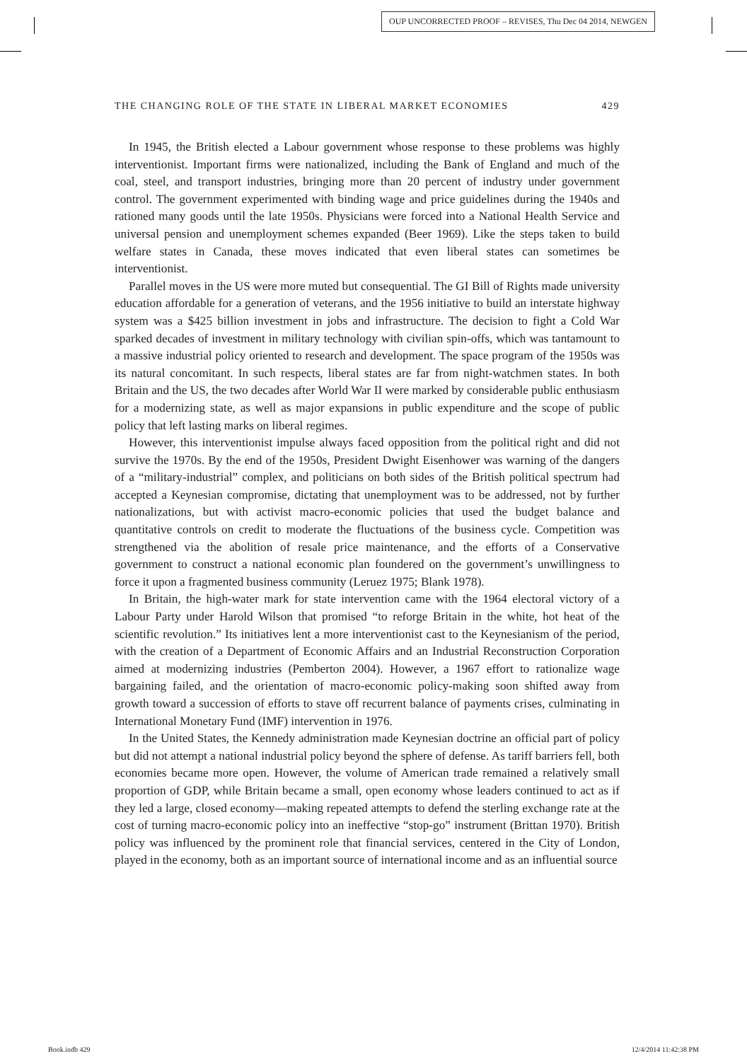OUP UNCORRECTED PROOF – REVISES, Thu Dec 04 2014, NEWGEN
THE CHANGING ROLE OF THE STATE IN LIBERAL MARKET ECONOMIES 429
In 1945, the British elected a Labour government whose response to these problems was highly interventionist. Important firms were nationalized, including the Bank of England and much of the coal, steel, and transport industries, bringing more than 20 percent of industry under government control. The government experimented with binding wage and price guidelines during the 1940s and rationed many goods until the late 1950s. Physicians were forced into a National Health Service and universal pension and unemployment schemes expanded (Beer 1969). Like the steps taken to build welfare states in Canada, these moves indicated that even liberal states can sometimes be interventionist.
Parallel moves in the US were more muted but consequential. The GI Bill of Rights made university education affordable for a generation of veterans, and the 1956 initiative to build an interstate highway system was a $425 billion investment in jobs and infrastructure. The decision to fight a Cold War sparked decades of investment in military technology with civilian spin-offs, which was tantamount to a massive industrial policy oriented to research and development. The space program of the 1950s was its natural concomitant. In such respects, liberal states are far from night-watchmen states. In both Britain and the US, the two decades after World War II were marked by considerable public enthusiasm for a modernizing state, as well as major expansions in public expenditure and the scope of public policy that left lasting marks on liberal regimes.
However, this interventionist impulse always faced opposition from the political right and did not survive the 1970s. By the end of the 1950s, President Dwight Eisenhower was warning of the dangers of a “military-industrial” complex, and politicians on both sides of the British political spectrum had accepted a Keynesian compromise, dictating that unemployment was to be addressed, not by further nationalizations, but with activist macro-economic policies that used the budget balance and quantitative controls on credit to moderate the fluctuations of the business cycle. Competition was strengthened via the abolition of resale price maintenance, and the efforts of a Conservative government to construct a national economic plan foundered on the government’s unwillingness to force it upon a fragmented business community (Leruez 1975; Blank 1978).
In Britain, the high-water mark for state intervention came with the 1964 electoral victory of a Labour Party under Harold Wilson that promised “to reforge Britain in the white, hot heat of the scientific revolution.” Its initiatives lent a more interventionist cast to the Keynesianism of the period, with the creation of a Department of Economic Affairs and an Industrial Reconstruction Corporation aimed at modernizing industries (Pemberton 2004). However, a 1967 effort to rationalize wage bargaining failed, and the orientation of macro-economic policy-making soon shifted away from growth toward a succession of efforts to stave off recurrent balance of payments crises, culminating in International Monetary Fund (IMF) intervention in 1976.
In the United States, the Kennedy administration made Keynesian doctrine an official part of policy but did not attempt a national industrial policy beyond the sphere of defense. As tariff barriers fell, both economies became more open. However, the volume of American trade remained a relatively small proportion of GDP, while Britain became a small, open economy whose leaders continued to act as if they led a large, closed economy—making repeated attempts to defend the sterling exchange rate at the cost of turning macro-economic policy into an ineffective “stop-go” instrument (Brittan 1970). British policy was influenced by the prominent role that financial services, centered in the City of London, played in the economy, both as an important source of international income and as an influential source
Book.indb 429 12/4/2014 11:42:38 PM